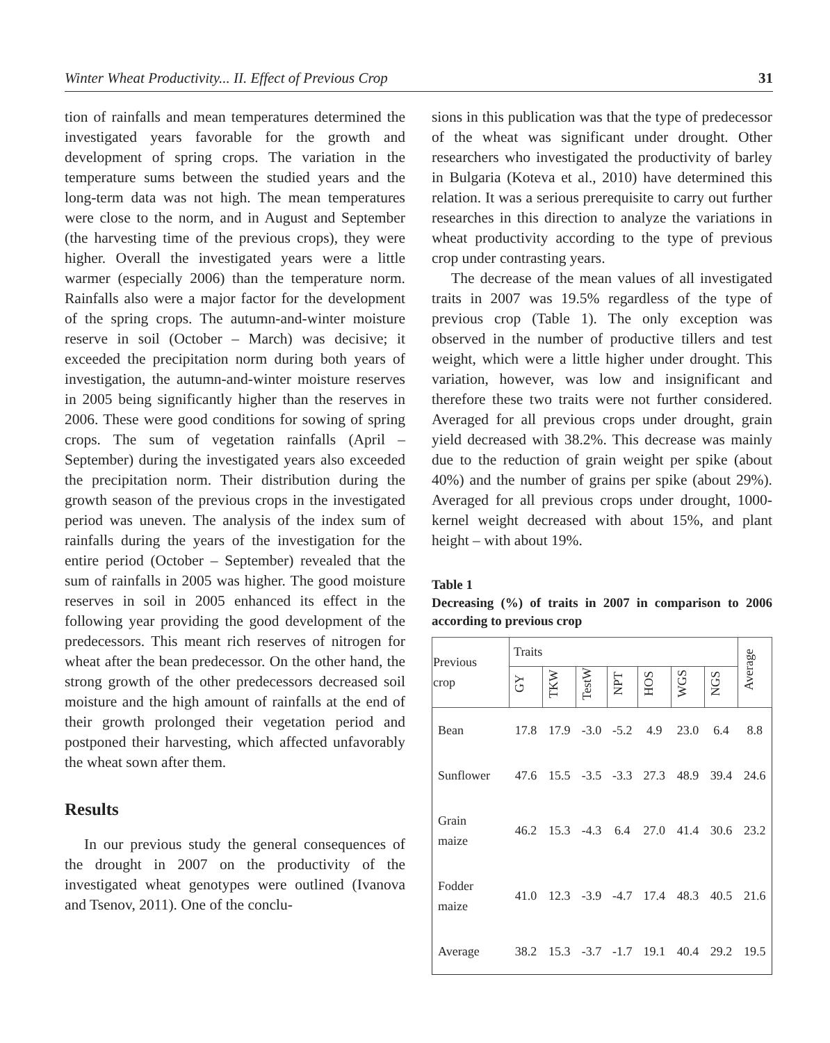Winter Wheat Productivity... II. Effect of Previous Crop 31
tion of rainfalls and mean temperatures determined the investigated years favorable for the growth and development of spring crops. The variation in the temperature sums between the studied years and the long-term data was not high. The mean temperatures were close to the norm, and in August and September (the harvesting time of the previous crops), they were higher. Overall the investigated years were a little warmer (especially 2006) than the temperature norm. Rainfalls also were a major factor for the development of the spring crops. The autumn-and-winter moisture reserve in soil (October – March) was decisive; it exceeded the precipitation norm during both years of investigation, the autumn-and-winter moisture reserves in 2005 being significantly higher than the reserves in 2006. These were good conditions for sowing of spring crops. The sum of vegetation rainfalls (April – September) during the investigated years also exceeded the precipitation norm. Their distribution during the growth season of the previous crops in the investigated period was uneven. The analysis of the index sum of rainfalls during the years of the investigation for the entire period (October – September) revealed that the sum of rainfalls in 2005 was higher. The good moisture reserves in soil in 2005 enhanced its effect in the following year providing the good development of the predecessors. This meant rich reserves of nitrogen for wheat after the bean predecessor. On the other hand, the strong growth of the other predecessors decreased soil moisture and the high amount of rainfalls at the end of their growth prolonged their vegetation period and postponed their harvesting, which affected unfavorably the wheat sown after them.
Results
In our previous study the general consequences of the drought in 2007 on the productivity of the investigated wheat genotypes were outlined (Ivanova and Tsenov, 2011). One of the conclu-
sions in this publication was that the type of predecessor of the wheat was significant under drought. Other researchers who investigated the productivity of barley in Bulgaria (Koteva et al., 2010) have determined this relation. It was a serious prerequisite to carry out further researches in this direction to analyze the variations in wheat productivity according to the type of previous crop under contrasting years.
The decrease of the mean values of all investigated traits in 2007 was 19.5% regardless of the type of previous crop (Table 1). The only exception was observed in the number of productive tillers and test weight, which were a little higher under drought. This variation, however, was low and insignificant and therefore these two traits were not further considered. Averaged for all previous crops under drought, grain yield decreased with 38.2%. This decrease was mainly due to the reduction of grain weight per spike (about 40%) and the number of grains per spike (about 29%). Averaged for all previous crops under drought, 1000-kernel weight decreased with about 15%, and plant height – with about 19%.
Table 1
Decreasing (%) of traits in 2007 in comparison to 2006 according to previous crop
| Previous crop | Traits | | | | | | | Average |
| --- | --- | --- | --- | --- | --- | --- | --- | --- |
| | GY | TKW | TestW | NPT | HOS | WGS | NGS | |
| Bean | 17.8 | 17.9 | -3.0 | -5.2 | 4.9 | 23.0 | 6.4 | 8.8 |
| Sunflower | 47.6 | 15.5 | -3.5 | -3.3 | 27.3 | 48.9 | 39.4 | 24.6 |
| Grain maize | 46.2 | 15.3 | -4.3 | 6.4 | 27.0 | 41.4 | 30.6 | 23.2 |
| Fodder maize | 41.0 | 12.3 | -3.9 | -4.7 | 17.4 | 48.3 | 40.5 | 21.6 |
| Average | 38.2 | 15.3 | -3.7 | -1.7 | 19.1 | 40.4 | 29.2 | 19.5 |